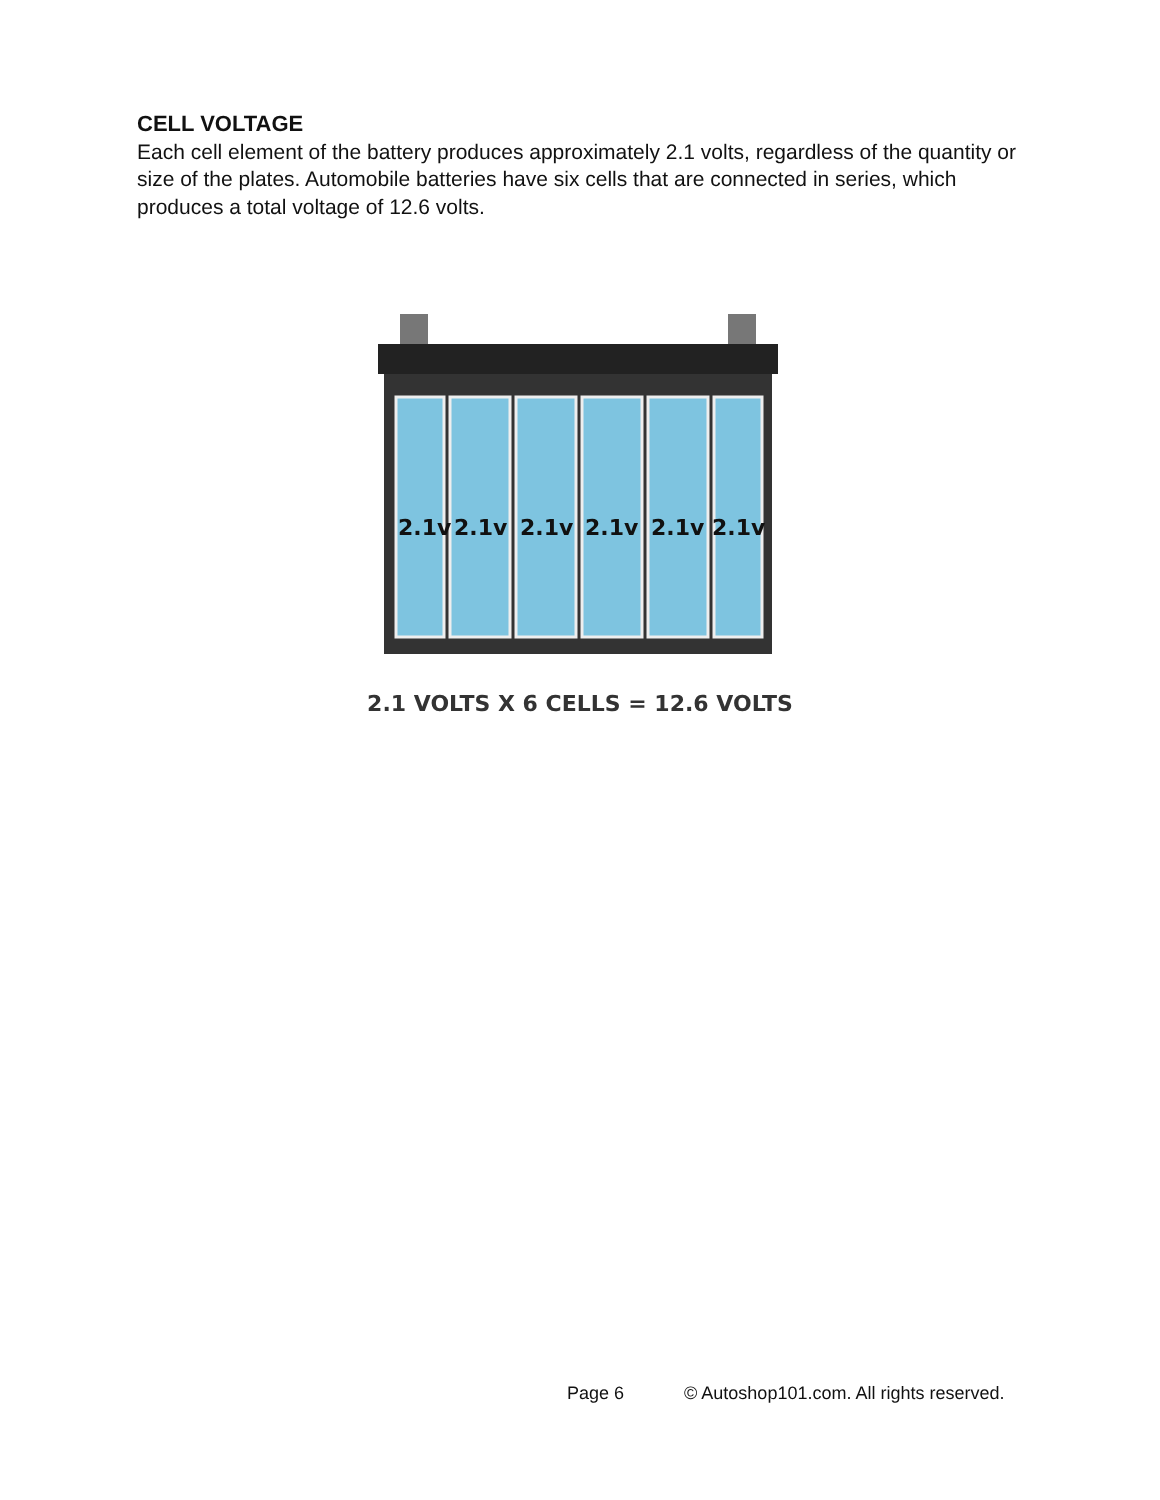CELL VOLTAGE
Each cell element of the battery produces approximately 2.1 volts, regardless of the quantity or size of the plates. Automobile batteries have six cells that are connected in series, which produces a total voltage of 12.6 volts.
2.1v
2.1v
2.1v
2.1v
2.1v
2.1v
2.1 VOLTS X 6 CELLS = 12.6 VOLTS
Page 6 © Autoshop101.com. All rights reserved.